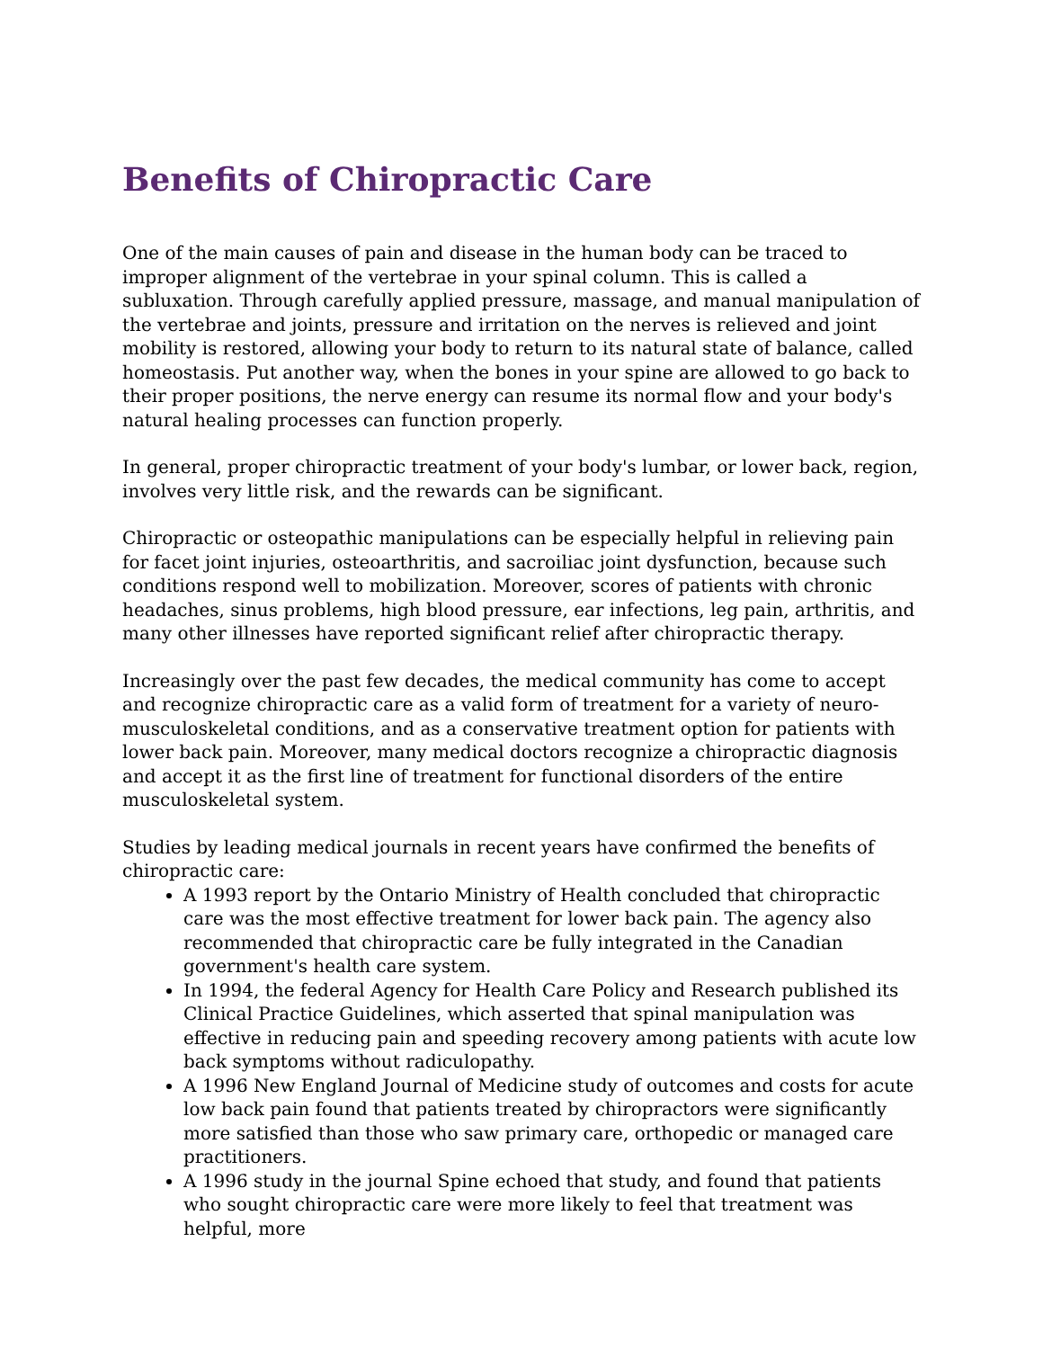Benefits of Chiropractic Care
One of the main causes of pain and disease in the human body can be traced to improper alignment of the vertebrae in your spinal column. This is called a subluxation. Through carefully applied pressure, massage, and manual manipulation of the vertebrae and joints, pressure and irritation on the nerves is relieved and joint mobility is restored, allowing your body to return to its natural state of balance, called homeostasis. Put another way, when the bones in your spine are allowed to go back to their proper positions, the nerve energy can resume its normal flow and your body's natural healing processes can function properly.
In general, proper chiropractic treatment of your body's lumbar, or lower back, region, involves very little risk, and the rewards can be significant.
Chiropractic or osteopathic manipulations can be especially helpful in relieving pain for facet joint injuries, osteoarthritis, and sacroiliac joint dysfunction, because such conditions respond well to mobilization. Moreover, scores of patients with chronic headaches, sinus problems, high blood pressure, ear infections, leg pain, arthritis, and many other illnesses have reported significant relief after chiropractic therapy.
Increasingly over the past few decades, the medical community has come to accept and recognize chiropractic care as a valid form of treatment for a variety of neuro-musculoskeletal conditions, and as a conservative treatment option for patients with lower back pain. Moreover, many medical doctors recognize a chiropractic diagnosis and accept it as the first line of treatment for functional disorders of the entire musculoskeletal system.
Studies by leading medical journals in recent years have confirmed the benefits of chiropractic care:
A 1993 report by the Ontario Ministry of Health concluded that chiropractic care was the most effective treatment for lower back pain. The agency also recommended that chiropractic care be fully integrated in the Canadian government's health care system.
In 1994, the federal Agency for Health Care Policy and Research published its Clinical Practice Guidelines, which asserted that spinal manipulation was effective in reducing pain and speeding recovery among patients with acute low back symptoms without radiculopathy.
A 1996 New England Journal of Medicine study of outcomes and costs for acute low back pain found that patients treated by chiropractors were significantly more satisfied than those who saw primary care, orthopedic or managed care practitioners.
A 1996 study in the journal Spine echoed that study, and found that patients who sought chiropractic care were more likely to feel that treatment was helpful, more